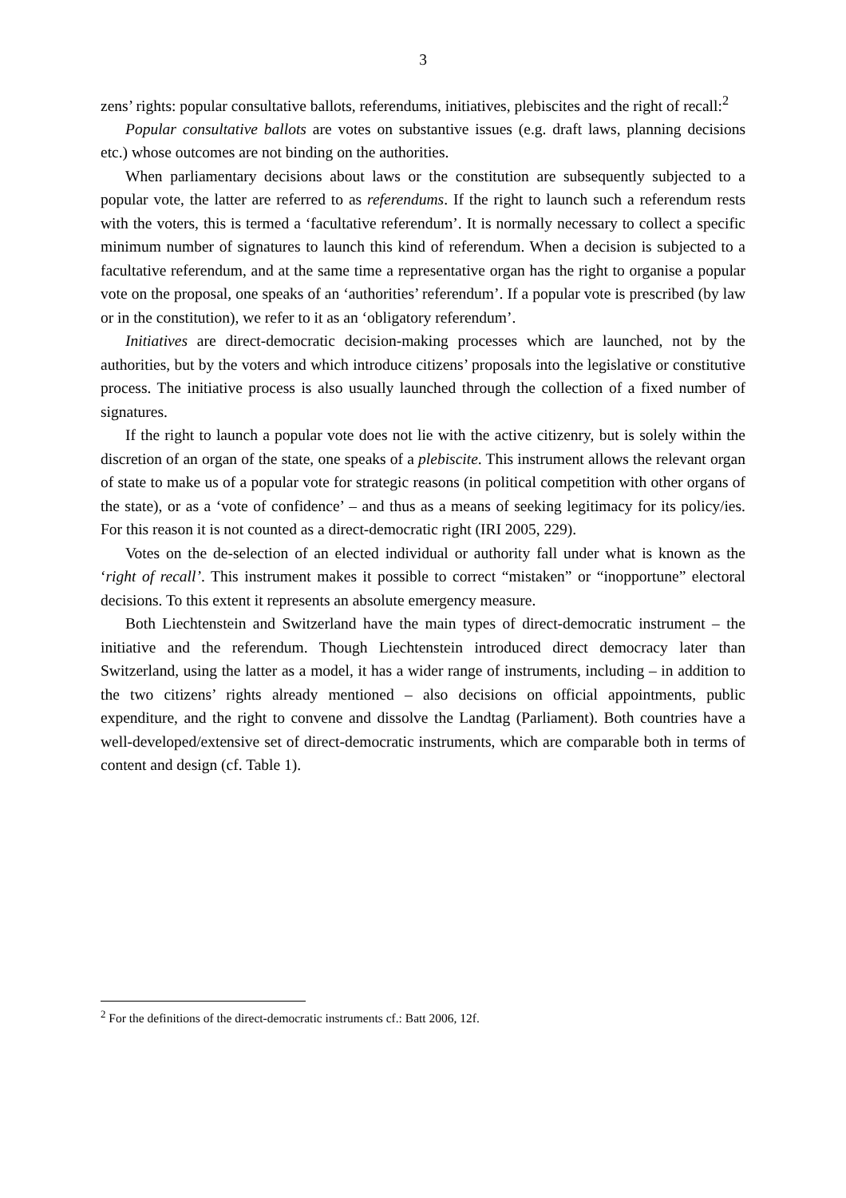3
zens’ rights: popular consultative ballots, referendums, initiatives, plebiscites and the right of recall:<sup>2</sup>
Popular consultative ballots are votes on substantive issues (e.g. draft laws, planning decisions etc.) whose outcomes are not binding on the authorities.
When parliamentary decisions about laws or the constitution are subsequently subjected to a popular vote, the latter are referred to as referendums. If the right to launch such a referendum rests with the voters, this is termed a ‘facultative referendum’. It is normally necessary to collect a specific minimum number of signatures to launch this kind of referendum. When a decision is subjected to a facultative referendum, and at the same time a representative organ has the right to organise a popular vote on the proposal, one speaks of an ‘authorities’ referendum’. If a popular vote is prescribed (by law or in the constitution), we refer to it as an ‘obligatory referendum’.
Initiatives are direct-democratic decision-making processes which are launched, not by the authorities, but by the voters and which introduce citizens’ proposals into the legislative or constitutive process. The initiative process is also usually launched through the collection of a fixed number of signatures.
If the right to launch a popular vote does not lie with the active citizenry, but is solely within the discretion of an organ of the state, one speaks of a plebiscite. This instrument allows the relevant organ of state to make us of a popular vote for strategic reasons (in political competition with other organs of the state), or as a ‘vote of confidence’ – and thus as a means of seeking legitimacy for its policy/ies. For this reason it is not counted as a direct-democratic right (IRI 2005, 229).
Votes on the de-selection of an elected individual or authority fall under what is known as the ‘right of recall’. This instrument makes it possible to correct “mistaken” or “inopportune” electoral decisions. To this extent it represents an absolute emergency measure.
Both Liechtenstein and Switzerland have the main types of direct-democratic instrument – the initiative and the referendum. Though Liechtenstein introduced direct democracy later than Switzerland, using the latter as a model, it has a wider range of instruments, including – in addition to the two citizens’ rights already mentioned – also decisions on official appointments, public expenditure, and the right to convene and dissolve the Landtag (Parliament). Both countries have a well-developed/extensive set of direct-democratic instruments, which are comparable both in terms of content and design (cf. Table 1).
<sup>2</sup> For the definitions of the direct-democratic instruments cf.: Batt 2006, 12f.